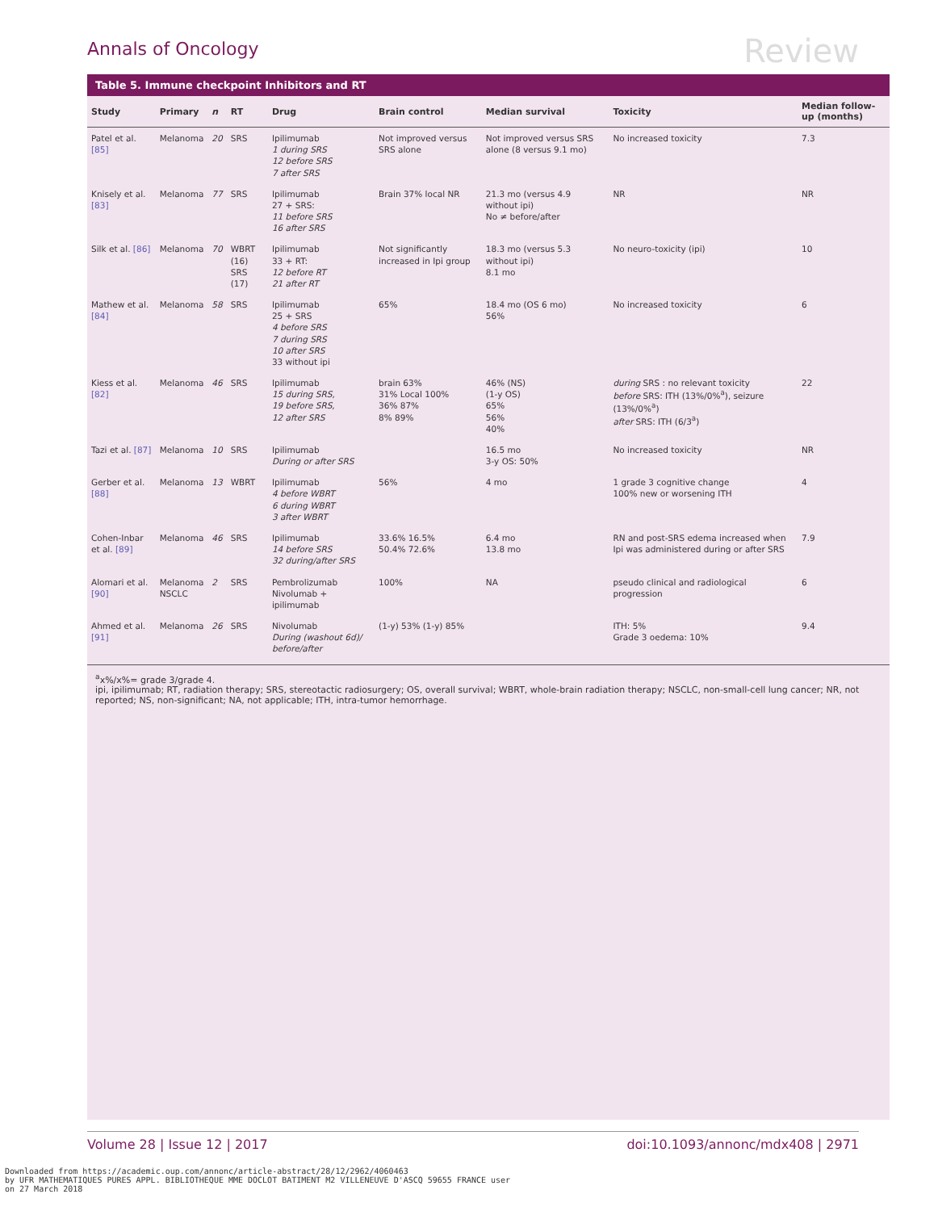Annals of Oncology Review
Table 5. Immune checkpoint Inhibitors and RT
| Study | Primary | n | RT | Drug | Brain control | Median survival | Toxicity | Median follow-up (months) |
| --- | --- | --- | --- | --- | --- | --- | --- | --- |
| Patel et al. [85] | Melanoma | 20 | SRS | Ipilimumab 1 during SRS 12 before SRS 7 after SRS | Not improved versus SRS alone | Not improved versus SRS alone (8 versus 9.1 mo) | No increased toxicity | 7.3 |
| Knisely et al. [83] | Melanoma | 77 | SRS | Ipilimumab 27 + SRS: 11 before SRS 16 after SRS | Brain 37% local NR | 21.3 mo (versus 4.9 without ipi) No ≠ before/after | NR | NR |
| Silk et al. [86] | Melanoma | 70 | WBRT (16) SRS (17) | Ipilimumab 33 + RT: 12 before RT 21 after RT | Not significantly increased in Ipi group | 18.3 mo (versus 5.3 without ipi) 8.1 mo | No neuro-toxicity (ipi) | 10 |
| Mathew et al. [84] | Melanoma | 58 | SRS | Ipilimumab 25 + SRS 4 before SRS 7 during SRS 10 after SRS 33 without ipi | 65% | 18.4 mo (OS 6 mo) 56% | No increased toxicity | 6 |
| Kiess et al. [82] | Melanoma | 46 | SRS | Ipilimumab 15 during SRS, 19 before SRS, 12 after SRS | brain 63% 31% Local 100% 36% 87% 8% 89% | 46% (NS) (1-y OS) 65% 56% 40% | during SRS : no relevant toxicity before SRS: ITH (13%/0%<sup>a</sup>), seizure (13%/0%<sup>a</sup>) after SRS: ITH (6/3<sup>a</sup>) | 22 |
| Tazi et al. [87] | Melanoma | 10 | SRS | Ipilimumab During or after SRS | | 16.5 mo 3-y OS: 50% | No increased toxicity | NR |
| Gerber et al. [88] | Melanoma | 13 | WBRT | Ipilimumab 4 before WBRT 6 during WBRT 3 after WBRT | 56% | 4 mo | 1 grade 3 cognitive change 100% new or worsening ITH | 4 |
| Cohen-Inbar et al. [89] | Melanoma | 46 | SRS | Ipilimumab 14 before SRS 32 during/after SRS | 33.6% 16.5% 50.4% 72.6% | 6.4 mo 13.8 mo | RN and post-SRS edema increased when Ipi was administered during or after SRS | 7.9 |
| Alomari et al. [90] | Melanoma NSCLC | 2 | SRS | Pembrolizumab Nivolumab + ipilimumab | 100% | NA | pseudo clinical and radiological progression | 6 |
| Ahmed et al. [91] | Melanoma | 26 | SRS | Nivolumab During (washout 6d)/ before/after | (1-y) 53% (1-y) 85% | | ITH: 5% Grade 3 oedema: 10% | 9.4 |
<sup>a</sup> x%/x%= grade 3/grade 4.
ipi, ipilimumab; RT, radiation therapy; SRS, stereotactic radiosurgery; OS, overall survival; WBRT, whole-brain radiation therapy; NSCLC, non-small-cell lung cancer; NR, not reported; NS, non-significant; NA, not applicable; ITH, intra-tumor hemorrhage.
Volume 28 | Issue 12 | 2017 doi:10.1093/annonc/mdx408 | 2971
Downloaded from https://academic.oup.com/annonc/article-abstract/28/12/2962/4060463
by UFR MATHEMATIQUES PURES APPL. BIBLIOTHEQUE MME DOCLOT BATIMENT M2 VILLENEUVE D'ASCQ 59655 FRANCE user
on 27 March 2018